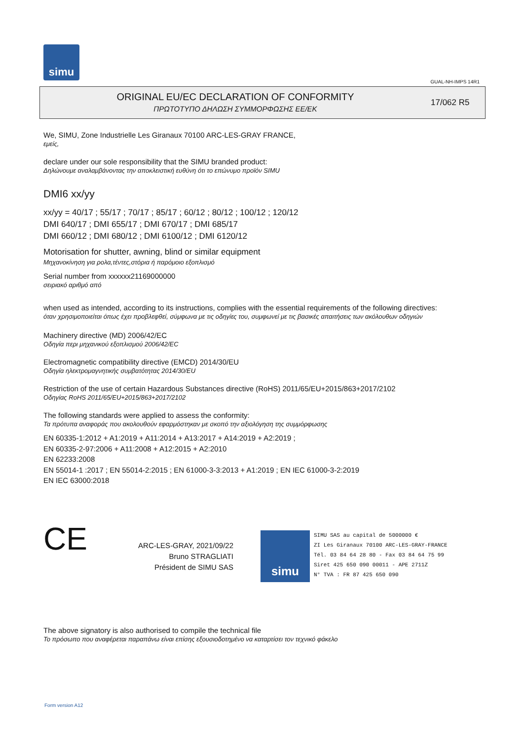simu
GUAL-NH-IMPS 14R1
ORIGINAL EU/EC DECLARATION OF CONFORMITY
ΠΡΩΤΟΤΥΠΟ ΔΗΛΩΣΗ ΣΥΜΜΟΡΦΩΣΗΣ ΕΕ/ΕΚ
17/062 R5
We, SIMU, Zone Industrielle Les Giranaux 70100 ARC-LES-GRAY FRANCE,
εμείς,
declare under our sole responsibility that the SIMU branded product:
Δηλώνουμε αναλαμβάνοντας την αποκλειστική ευθύνη ότι το επώνυμο προϊόν SIMU
DMI6 xx/yy
xx/yy = 40/17 ; 55/17 ; 70/17 ; 85/17 ; 60/12 ; 80/12 ; 100/12 ; 120/12
DMI 640/17 ; DMI 655/17 ; DMI 670/17 ; DMI 685/17
DMI 660/12 ; DMI 680/12 ; DMI 6100/12 ; DMI 6120/12
Motorisation for shutter, awning, blind or similar equipment
Μηχανοκίνηση για ρολα,τέντες,στόρια ή παρόμοιο εξοπλισμό
Serial number from xxxxxx21169000000
σειριακό αριθμό από
when used as intended, according to its instructions, complies with the essential requirements of the following directives:
όταν χρησιμοποιείται όπως έχει προβλεφθεί, σύμφωνα με τις οδηγίες του, συμφωνεί με τις βασικές απαιτήσεις των ακόλουθων οδηγιών
Machinery directive (MD) 2006/42/EC
Οδηγία περι μηχανικού εξοπλισμού 2006/42/EC
Electromagnetic compatibility directive (EMCD) 2014/30/EU
Οδηγία ηλεκτρομαγνητικής συμβατότητας 2014/30/EU
Restriction of the use of certain Hazardous Substances directive (RoHS) 2011/65/EU+2015/863+2017/2102
Οδηγίας RoHS 2011/65/EU+2015/863+2017/2102
The following standards were applied to assess the conformity:
Τα πρότυπα αναφοράς που ακολουθούν εφαρμόστηκαν με σκοπό την αξιολόγηση της συμμόρφωσης
EN 60335-1:2012 + A1:2019 + A11:2014 + A13:2017 + A14:2019 + A2:2019 ;
EN 60335-2-97:2006 + A11:2008 + A12:2015 + A2:2010
EN 62233:2008
EN 55014-1 :2017 ; EN 55014-2:2015 ; EN 61000-3-3:2013 + A1:2019 ; EN IEC 61000-3-2:2019
EN IEC 63000:2018
CE
ARC-LES-GRAY, 2021/09/22
Bruno STRAGLIATI
Président de SIMU SAS
simu
SIMU SAS au capital de 5000000 €
ZI Les Giranaux 70100 ARC-LES-GRAY-FRANCE
Tél. 03 84 64 28 80 - Fax 03 84 64 75 99
Siret 425 650 090 00011 - APE 2711Z
N° TVA : FR 87 425 650 090
The above signatory is also authorised to compile the technical file
Το πρόσωπο που αναφέρεται παραπάνω είναι επίσης εξουσιοδοτημένο να καταρτίσει τον τεχνικό φάκελο
Form version A12